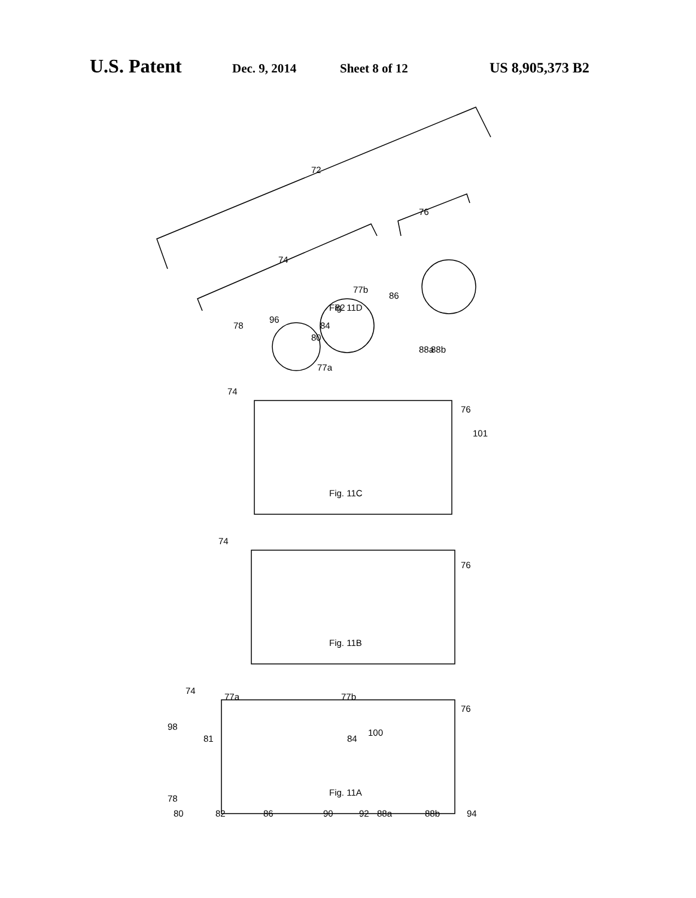U.S. Patent Dec. 9, 2014 Sheet 8 of 12 US 8,905,373 B2
72
74
76
Fig. 11D
Fig. 11C
Fig. 11B
Fig. 11A
78
96
80
84
82
77b
86
77a
88a
88b
74
76
101
74
76
74
77a
77b
76
98
81
84
100
78
80
82
86
90
92
88a
88b
94